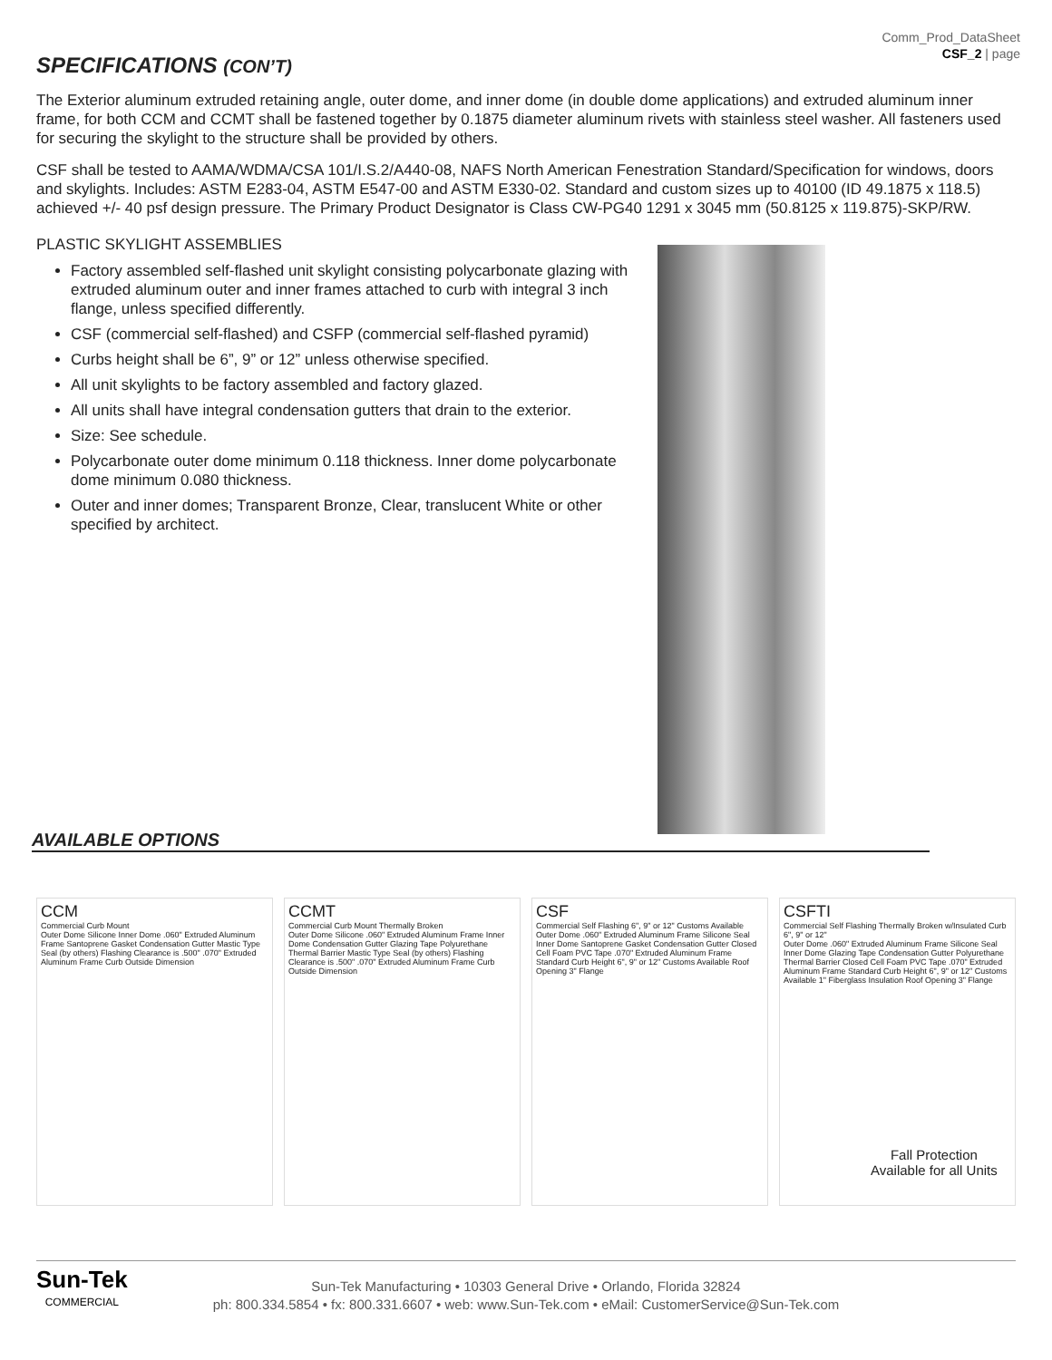Comm_Prod_DataSheet
CSF_2 | page
SPECIFICATIONS (CON’T)
The Exterior aluminum extruded retaining angle, outer dome, and inner dome (in double dome applications) and extruded aluminum inner frame, for both CCM and CCMT shall be fastened together by 0.1875 diameter aluminum rivets with stainless steel washer. All fasteners used for securing the skylight to the structure shall be provided by others.
CSF shall be tested to AAMA/WDMA/CSA 101/I.S.2/A440-08, NAFS North American Fenestration Standard/Specification for windows, doors and skylights. Includes: ASTM E283-04, ASTM E547-00 and ASTM E330-02. Standard and custom sizes up to 40100 (ID 49.1875 x 118.5) achieved +/- 40 psf design pressure. The Primary Product Designator is Class CW-PG40 1291 x 3045 mm (50.8125 x 119.875)-SKP/RW.
PLASTIC SKYLIGHT ASSEMBLIES
Factory assembled self-flashed unit skylight consisting polycarbonate glazing with extruded aluminum outer and inner frames attached to curb with integral 3 inch flange, unless specified differently.
CSF (commercial self-flashed) and CSFP (commercial self-flashed pyramid)
Curbs height shall be 6”, 9” or 12” unless otherwise specified.
All unit skylights to be factory assembled and factory glazed.
All units shall have integral condensation gutters that drain to the exterior.
Size: See schedule.
Polycarbonate outer dome minimum 0.118 thickness. Inner dome polycarbonate dome minimum 0.080 thickness.
Outer and inner domes; Transparent Bronze, Clear, translucent White or other specified by architect.
AVAILABLE OPTIONS
CCM
Commercial Curb Mount
Outer Dome Silicone Inner Dome .060" Extruded Aluminum Frame Santoprene Gasket Condensation Gutter Mastic Type Seal (by others) Flashing Clearance is .500" .070" Extruded Aluminum Frame Curb Outside Dimension
CCMT
Commercial Curb Mount Thermally Broken
Outer Dome Silicone .060" Extruded Aluminum Frame Inner Dome Condensation Gutter Glazing Tape Polyurethane Thermal Barrier Mastic Type Seal (by others) Flashing Clearance is .500" .070" Extruded Aluminum Frame Curb Outside Dimension
CSF
Commercial Self Flashing 6", 9" or 12" Customs Available
Outer Dome .060" Extruded Aluminum Frame Silicone Seal Inner Dome Santoprene Gasket Condensation Gutter Closed Cell Foam PVC Tape .070" Extruded Aluminum Frame Standard Curb Height 6", 9" or 12" Customs Available Roof Opening 3" Flange
CSFTI
Commercial Self Flashing Thermally Broken w/Insulated Curb 6", 9" or 12"
Outer Dome .060" Extruded Aluminum Frame Silicone Seal Inner Dome Glazing Tape Condensation Gutter Polyurethane Thermal Barrier Closed Cell Foam PVC Tape .070" Extruded Aluminum Frame Standard Curb Height 6", 9" or 12" Customs Available 1" Fiberglass Insulation Roof Opening 3" Flange
Fall Protection
Available for all Units
Sun-Tek
COMMERCIAL
Sun-Tek Manufacturing • 10303 General Drive • Orlando, Florida 32824
ph: 800.334.5854 • fx: 800.331.6607 • web: www.Sun-Tek.com • eMail: CustomerService@Sun-Tek.com